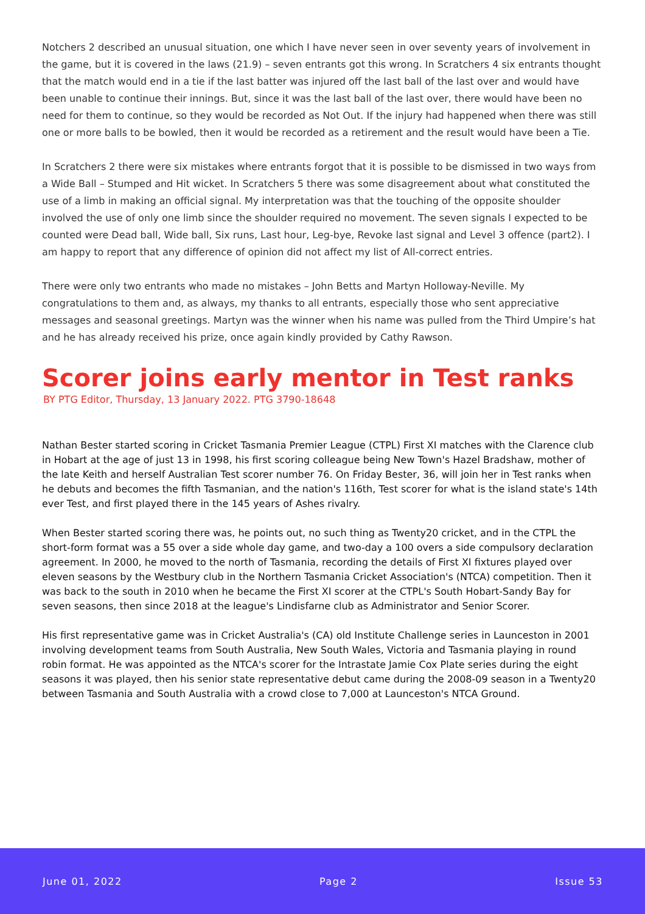Notchers 2 described an unusual situation, one which I have never seen in over seventy years of involvement in the game, but it is covered in the laws (21.9) – seven entrants got this wrong. In Scratchers 4 six entrants thought that the match would end in a tie if the last batter was injured off the last ball of the last over and would have been unable to continue their innings. But, since it was the last ball of the last over, there would have been no need for them to continue, so they would be recorded as Not Out. If the injury had happened when there was still one or more balls to be bowled, then it would be recorded as a retirement and the result would have been a Tie.
In Scratchers 2 there were six mistakes where entrants forgot that it is possible to be dismissed in two ways from a Wide Ball – Stumped and Hit wicket. In Scratchers 5 there was some disagreement about what constituted the use of a limb in making an official signal. My interpretation was that the touching of the opposite shoulder involved the use of only one limb since the shoulder required no movement. The seven signals I expected to be counted were Dead ball, Wide ball, Six runs, Last hour, Leg-bye, Revoke last signal and Level 3 offence (part2). I am happy to report that any difference of opinion did not affect my list of All-correct entries.
There were only two entrants who made no mistakes – John Betts and Martyn Holloway-Neville. My congratulations to them and, as always, my thanks to all entrants, especially those who sent appreciative messages and seasonal greetings. Martyn was the winner when his name was pulled from the Third Umpire’s hat and he has already received his prize, once again kindly provided by Cathy Rawson.
Scorer joins early mentor in Test ranks
BY PTG Editor, Thursday, 13 January 2022. PTG 3790-18648
Nathan Bester started scoring in Cricket Tasmania Premier League (CTPL) First XI matches with the Clarence club in Hobart at the age of just 13 in 1998, his first scoring colleague being New Town's Hazel Bradshaw, mother of the late Keith and herself Australian Test scorer number 76. On Friday Bester, 36, will join her in Test ranks when he debuts and becomes the fifth Tasmanian, and the nation's 116th, Test scorer for what is the island state's 14th ever Test, and first played there in the 145 years of Ashes rivalry.
When Bester started scoring there was, he points out, no such thing as Twenty20 cricket, and in the CTPL the short-form format was a 55 over a side whole day game, and two-day a 100 overs a side compulsory declaration agreement. In 2000, he moved to the north of Tasmania, recording the details of First XI fixtures played over eleven seasons by the Westbury club in the Northern Tasmania Cricket Association's (NTCA) competition. Then it was back to the south in 2010 when he became the First XI scorer at the CTPL's South Hobart-Sandy Bay for seven seasons, then since 2018 at the league's Lindisfarne club as Administrator and Senior Scorer.
His first representative game was in Cricket Australia's (CA) old Institute Challenge series in Launceston in 2001 involving development teams from South Australia, New South Wales, Victoria and Tasmania playing in round robin format. He was appointed as the NTCA's scorer for the Intrastate Jamie Cox Plate series during the eight seasons it was played, then his senior state representative debut came during the 2008-09 season in a Twenty20 between Tasmania and South Australia with a crowd close to 7,000 at Launceston's NTCA Ground.
June 01, 2022 Page 2 Issue 53